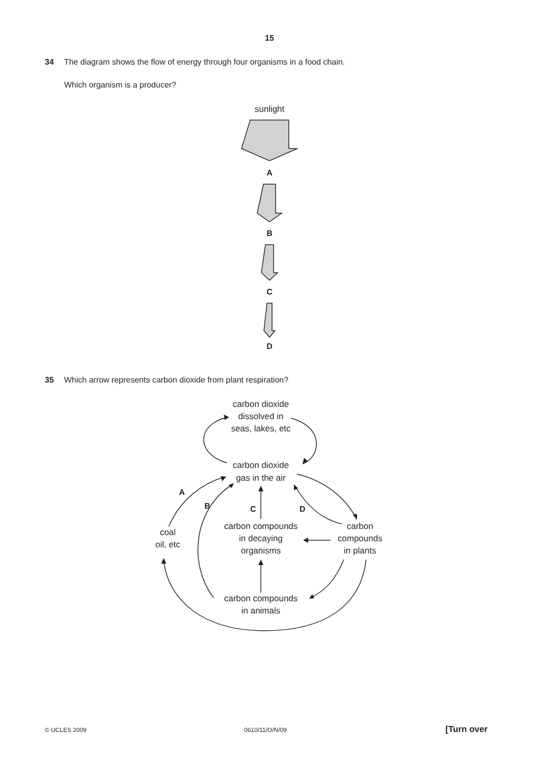15
34 The diagram shows the flow of energy through four organisms in a food chain.
Which organism is a producer?
35 Which arrow represents carbon dioxide from plant respiration?
sunlight
A
B
C
D
carbon dioxide
dissolved in
seas, lakes, etc
carbon dioxide
gas in the air
coal
oil, etc
carbon compounds
in decaying
organisms
carbon
compounds
in plants
carbon compounds
in animals
A
B
C
D
© UCLES 2009 0610/11/O/N/09 [Turn over